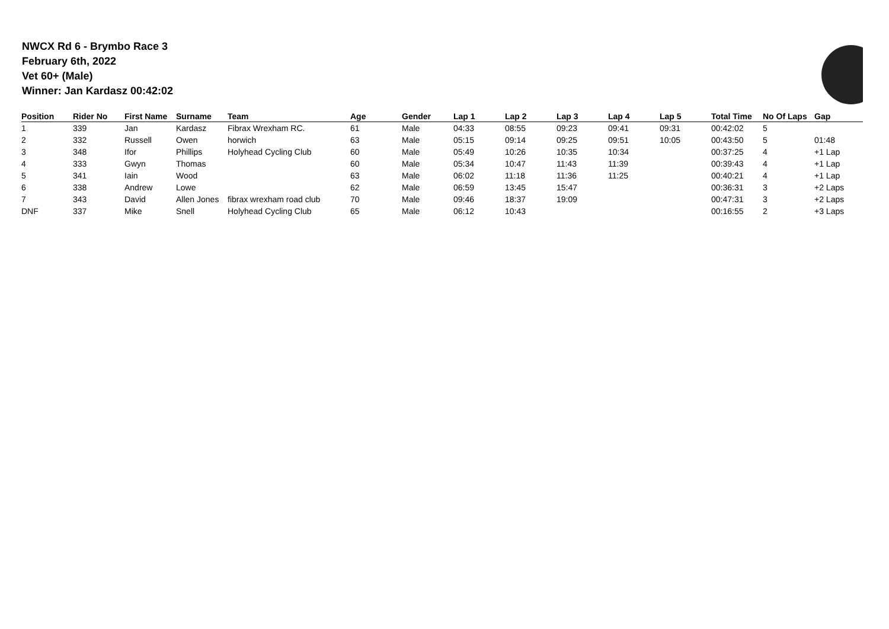NWCX Rd 6 - Brymbo Race 3
February 6th, 2022
Vet 60+ (Male)
Winner: Jan Kardasz 00:42:02
| Position | Rider No | First Name | Surname | Team | Age | Gender | Lap 1 | Lap 2 | Lap 3 | Lap 4 | Lap 5 | Total Time | No Of Laps | Gap |
| --- | --- | --- | --- | --- | --- | --- | --- | --- | --- | --- | --- | --- | --- | --- |
| 1 | 339 | Jan | Kardasz | Fibrax Wrexham RC. | 61 | Male | 04:33 | 08:55 | 09:23 | 09:41 | 09:31 | 00:42:02 | 5 | |
| 2 | 332 | Russell | Owen | horwich | 63 | Male | 05:15 | 09:14 | 09:25 | 09:51 | 10:05 | 00:43:50 | 5 | 01:48 |
| 3 | 348 | Ifor | Phillips | Holyhead Cycling Club | 60 | Male | 05:49 | 10:26 | 10:35 | 10:34 | | 00:37:25 | 4 | +1 Lap |
| 4 | 333 | Gwyn | Thomas | | 60 | Male | 05:34 | 10:47 | 11:43 | 11:39 | | 00:39:43 | 4 | +1 Lap |
| 5 | 341 | Iain | Wood | | 63 | Male | 06:02 | 11:18 | 11:36 | 11:25 | | 00:40:21 | 4 | +1 Lap |
| 6 | 338 | Andrew | Lowe | | 62 | Male | 06:59 | 13:45 | 15:47 | | | 00:36:31 | 3 | +2 Laps |
| 7 | 343 | David | Allen Jones | fibrax wrexham road club | 70 | Male | 09:46 | 18:37 | 19:09 | | | 00:47:31 | 3 | +2 Laps |
| DNF | 337 | Mike | Snell | Holyhead Cycling Club | 65 | Male | 06:12 | 10:43 | | | | 00:16:55 | 2 | +3 Laps |